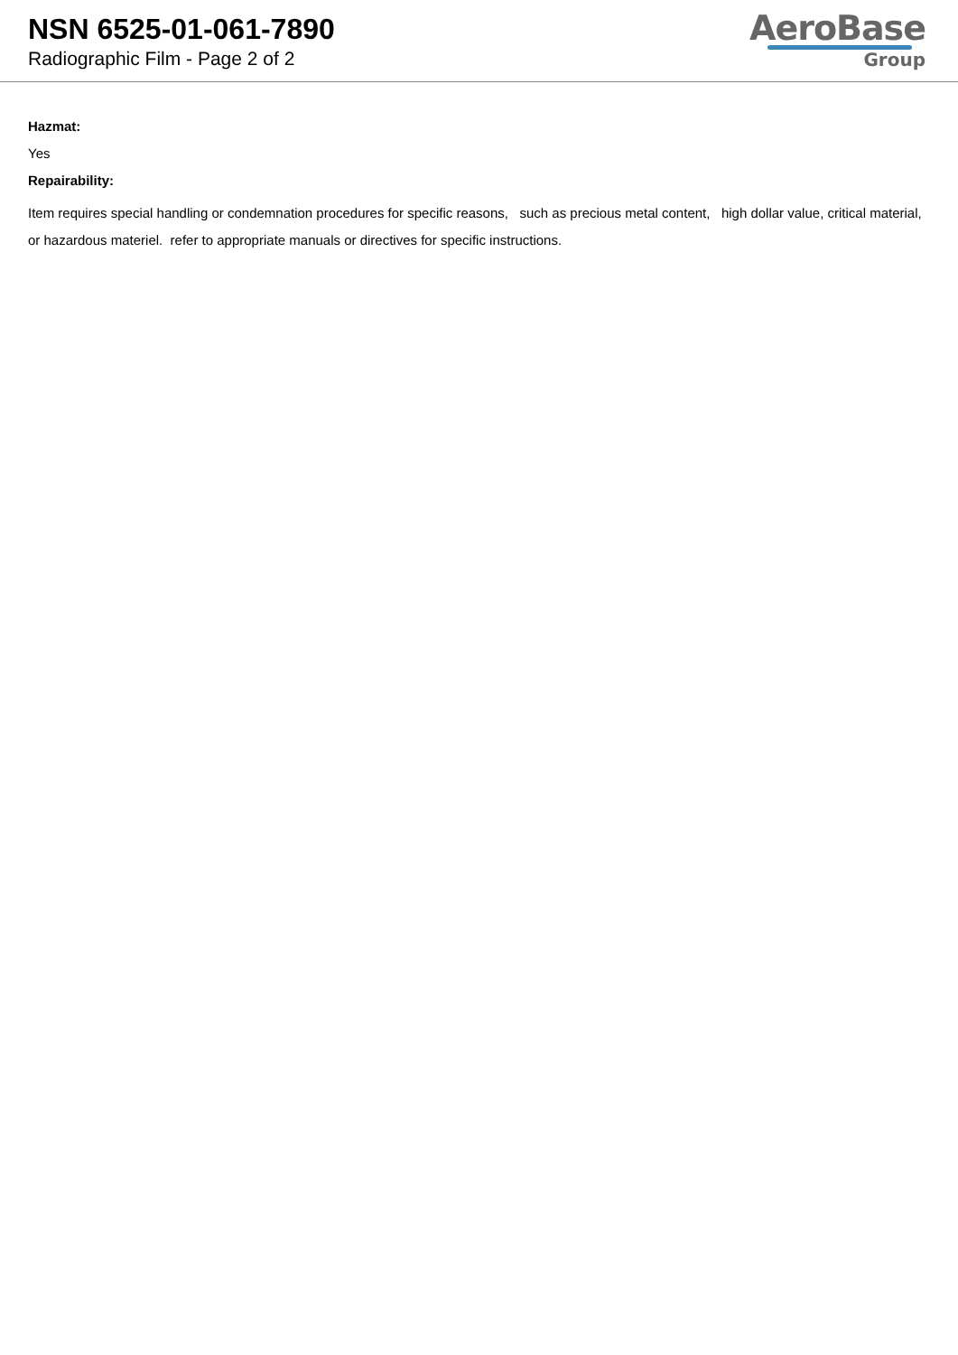NSN 6525-01-061-7890
Radiographic Film - Page 2 of 2
AeroBase
Group
Hazmat:
Yes
Repairability:
Item requires special handling or condemnation procedures for specific reasons, such as precious metal content, high dollar value, critical material, or hazardous materiel. refer to appropriate manuals or directives for specific instructions.